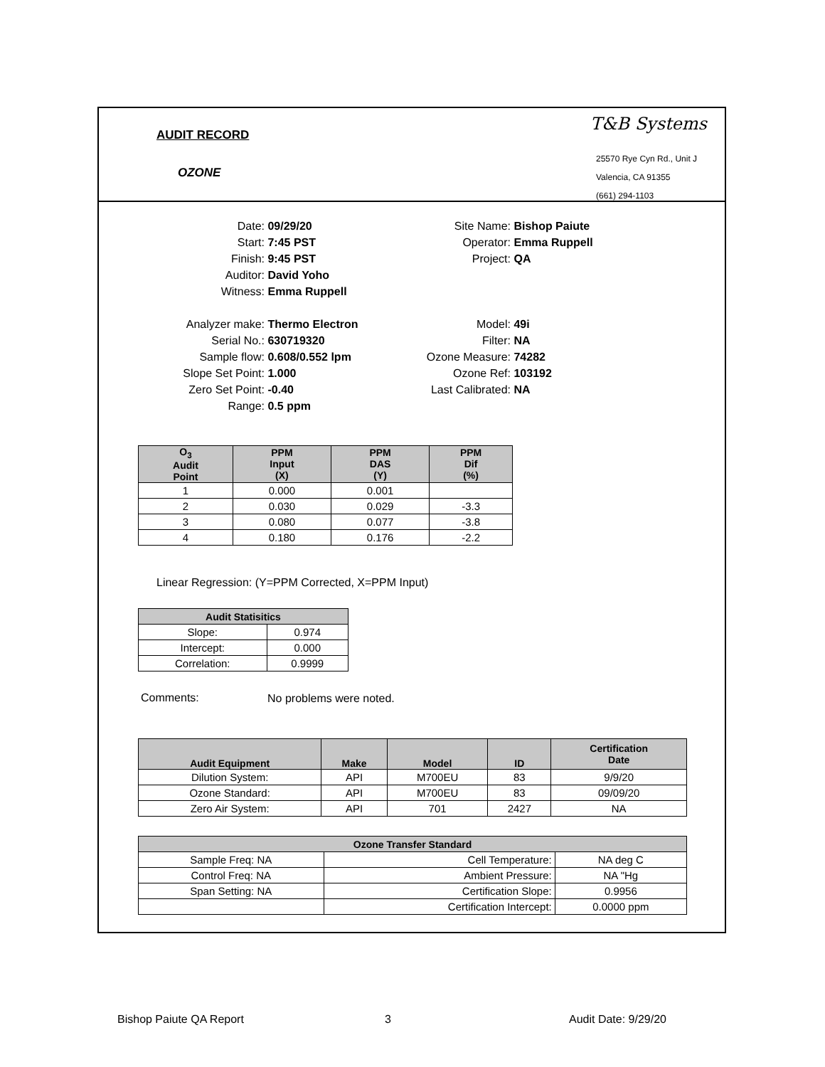AUDIT RECORD
OZONE
T&B Systems
25570 Rye Cyn Rd., Unit J
Valencia, CA 91355
(661) 294-1103
Date: 09/29/20
Start: 7:45 PST
Finish: 9:45 PST
Auditor: David Yoho
Witness: Emma Ruppell
Analyzer make: Thermo Electron
Serial No.: 630719320
Sample flow: 0.608/0.552 lpm
Slope Set Point: 1.000
Zero Set Point: -0.40
Range: 0.5 ppm
Site Name: Bishop Paiute
Operator: Emma Ruppell
Project: QA
Model: 49i
Filter: NA
Ozone Measure: 74282
Ozone Ref: 103192
Last Calibrated: NA
| O<sub>3</sub> Audit Point | PPM Input (X) | PPM DAS (Y) | PPM Dif (%) |
| --- | --- | --- | --- |
| 1 | 0.000 | 0.001 | |
| 2 | 0.030 | 0.029 | -3.3 |
| 3 | 0.080 | 0.077 | -3.8 |
| 4 | 0.180 | 0.176 | -2.2 |
Linear Regression: (Y=PPM Corrected, X=PPM Input)
| Audit Statisitics | |
| --- | --- |
| Slope: | 0.974 |
| Intercept: | 0.000 |
| Correlation: | 0.9999 |
Comments: No problems were noted.
| Audit Equipment | Make | Model | ID | Certification Date |
| --- | --- | --- | --- | --- |
| Dilution System: | API | M700EU | 83 | 9/9/20 |
| Ozone Standard: | API | M700EU | 83 | 09/09/20 |
| Zero Air System: | API | 701 | 2427 | NA |
| Ozone Transfer Standard | | |
| --- | --- | --- |
| Sample Freq: NA | Cell Temperature: | NA deg C |
| Control Freq: NA | Ambient Pressure: | NA "Hg |
| Span Setting: NA | Certification Slope: | 0.9956 |
| | Certification Intercept: | 0.0000 ppm |
Bishop Paiute QA Report 3 Audit Date: 9/29/20